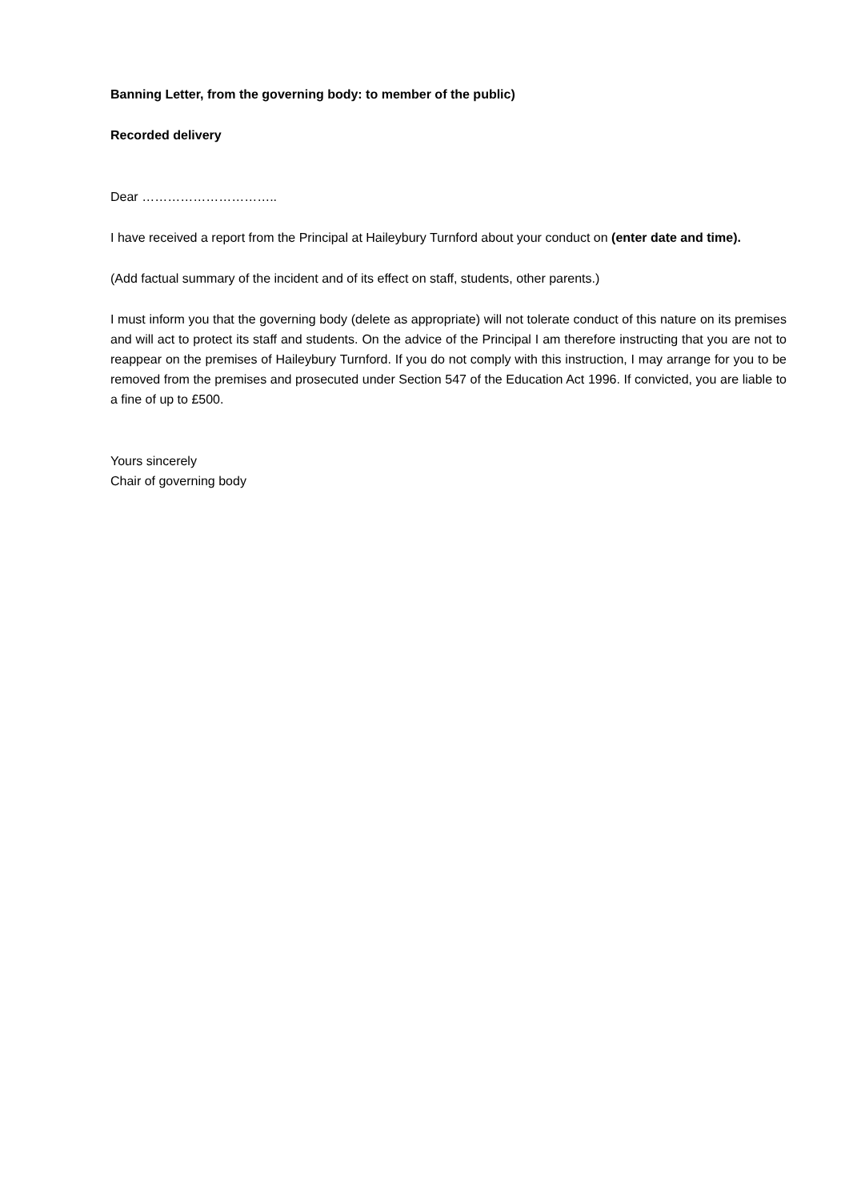Banning Letter, from the governing body: to member of the public)
Recorded delivery
Dear …………………………..
I have received a report from the Principal at Haileybury Turnford about your conduct on (enter date and time).
(Add factual summary of the incident and of its effect on staff, students, other parents.)
I must inform you that the governing body (delete as appropriate) will not tolerate conduct of this nature on its premises and will act to protect its staff and students. On the advice of the Principal I am therefore instructing that you are not to reappear on the premises of Haileybury Turnford. If you do not comply with this instruction, I may arrange for you to be removed from the premises and prosecuted under Section 547 of the Education Act 1996. If convicted, you are liable to a fine of up to £500.
Yours sincerely
Chair of governing body